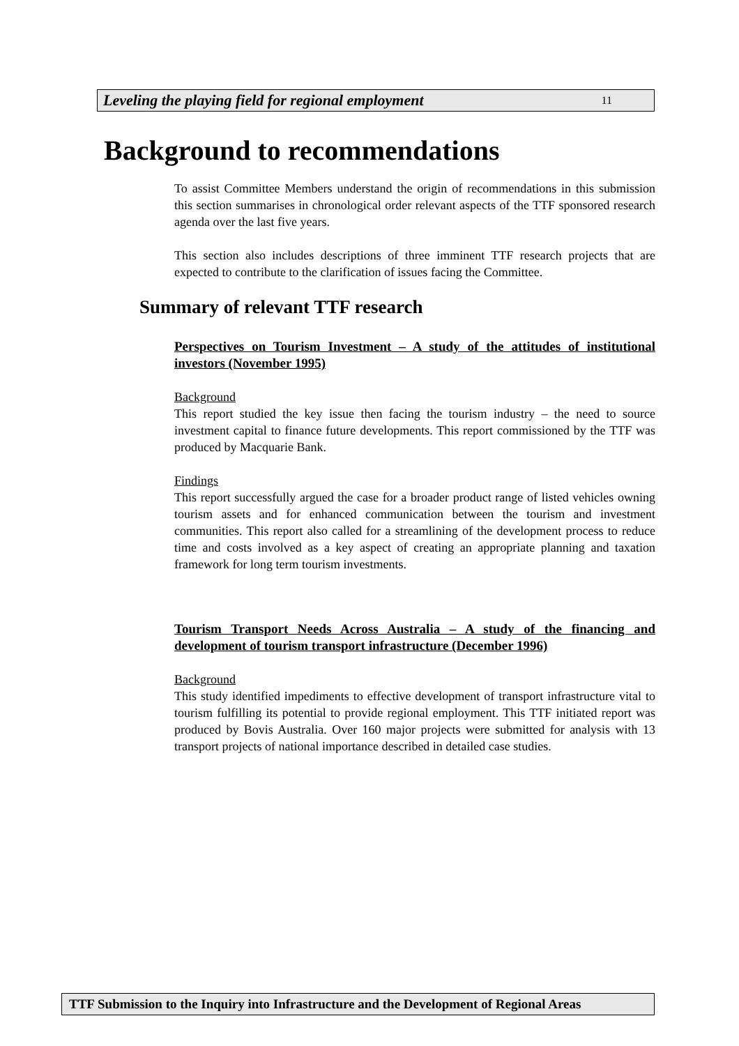Leveling the playing field for regional employment 11
Background to recommendations
To assist Committee Members understand the origin of recommendations in this submission this section summarises in chronological order relevant aspects of the TTF sponsored research agenda over the last five years.
This section also includes descriptions of three imminent TTF research projects that are expected to contribute to the clarification of issues facing the Committee.
Summary of relevant TTF research
Perspectives on Tourism Investment – A study of the attitudes of institutional investors (November 1995)
Background
This report studied the key issue then facing the tourism industry – the need to source investment capital to finance future developments. This report commissioned by the TTF was produced by Macquarie Bank.
Findings
This report successfully argued the case for a broader product range of listed vehicles owning tourism assets and for enhanced communication between the tourism and investment communities. This report also called for a streamlining of the development process to reduce time and costs involved as a key aspect of creating an appropriate planning and taxation framework for long term tourism investments.
Tourism Transport Needs Across Australia – A study of the financing and development of tourism transport infrastructure (December 1996)
Background
This study identified impediments to effective development of transport infrastructure vital to tourism fulfilling its potential to provide regional employment. This TTF initiated report was produced by Bovis Australia. Over 160 major projects were submitted for analysis with 13 transport projects of national importance described in detailed case studies.
TTF Submission to the Inquiry into Infrastructure and the Development of Regional Areas